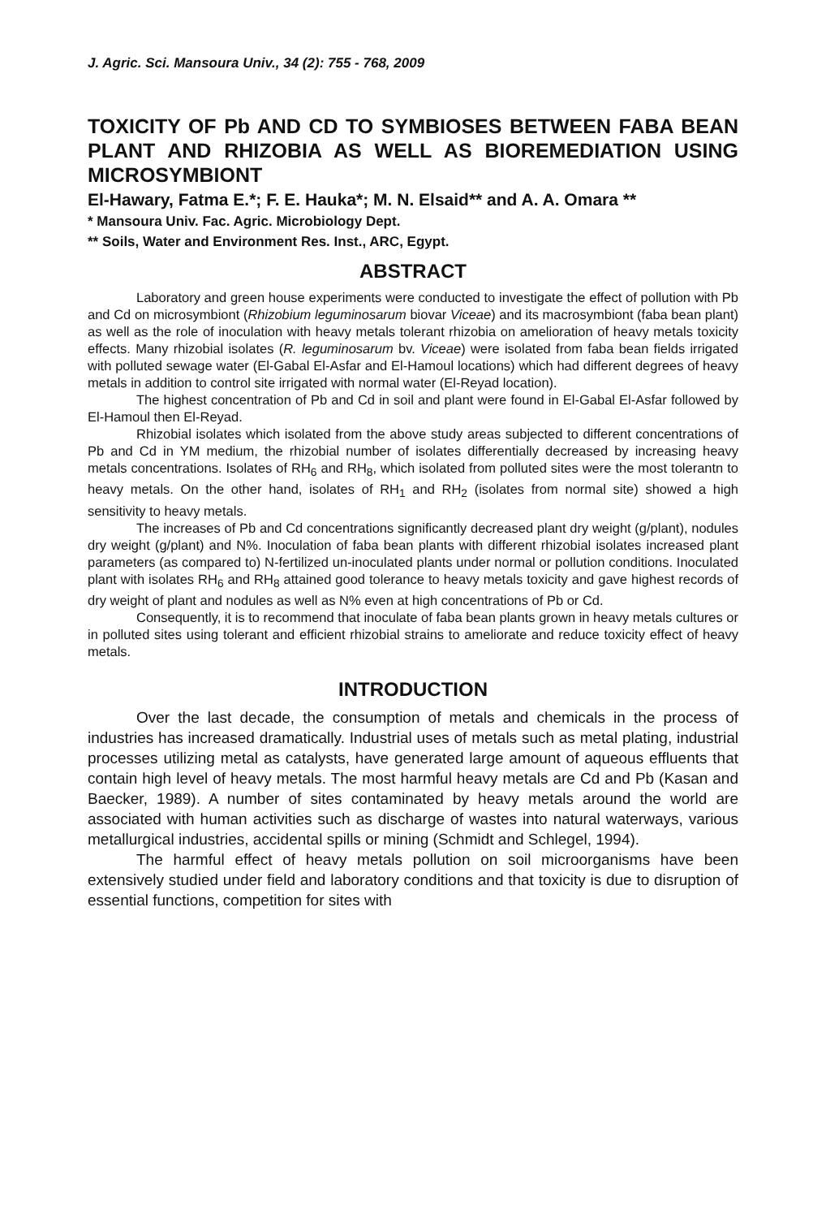J. Agric. Sci. Mansoura Univ., 34 (2): 755 - 768, 2009
TOXICITY OF Pb AND CD TO SYMBIOSES BETWEEN FABA BEAN PLANT AND RHIZOBIA AS WELL AS BIOREMEDIATION USING MICROSYMBIONT
El-Hawary, Fatma E.*; F. E. Hauka*; M. N. Elsaid** and A. A. Omara **
* Mansoura Univ. Fac. Agric. Microbiology Dept.
** Soils, Water and Environment Res. Inst., ARC, Egypt.
ABSTRACT
Laboratory and green house experiments were conducted to investigate the effect of pollution with Pb and Cd on microsymbiont (Rhizobium leguminosarum biovar Viceae) and its macrosymbiont (faba bean plant) as well as the role of inoculation with heavy metals tolerant rhizobia on amelioration of heavy metals toxicity effects. Many rhizobial isolates (R. leguminosarum bv. Viceae) were isolated from faba bean fields irrigated with polluted sewage water (El-Gabal El-Asfar and El-Hamoul locations) which had different degrees of heavy metals in addition to control site irrigated with normal water (El-Reyad location).
The highest concentration of Pb and Cd in soil and plant were found in El-Gabal El-Asfar followed by El-Hamoul then El-Reyad.
Rhizobial isolates which isolated from the above study areas subjected to different concentrations of Pb and Cd in YM medium, the rhizobial number of isolates differentially decreased by increasing heavy metals concentrations. Isolates of RH<sub>6</sub> and RH<sub>8</sub>, which isolated from polluted sites were the most tolerantn to heavy metals. On the other hand, isolates of RH<sub>1</sub> and RH<sub>2</sub> (isolates from normal site) showed a high sensitivity to heavy metals.
The increases of Pb and Cd concentrations significantly decreased plant dry weight (g/plant), nodules dry weight (g/plant) and N%. Inoculation of faba bean plants with different rhizobial isolates increased plant parameters (as compared to) N-fertilized un-inoculated plants under normal or pollution conditions. Inoculated plant with isolates RH<sub>6</sub> and RH<sub>8</sub> attained good tolerance to heavy metals toxicity and gave highest records of dry weight of plant and nodules as well as N% even at high concentrations of Pb or Cd.
Consequently, it is to recommend that inoculate of faba bean plants grown in heavy metals cultures or in polluted sites using tolerant and efficient rhizobial strains to ameliorate and reduce toxicity effect of heavy metals.
INTRODUCTION
Over the last decade, the consumption of metals and chemicals in the process of industries has increased dramatically. Industrial uses of metals such as metal plating, industrial processes utilizing metal as catalysts, have generated large amount of aqueous effluents that contain high level of heavy metals. The most harmful heavy metals are Cd and Pb (Kasan and Baecker, 1989). A number of sites contaminated by heavy metals around the world are associated with human activities such as discharge of wastes into natural waterways, various metallurgical industries, accidental spills or mining (Schmidt and Schlegel, 1994).
The harmful effect of heavy metals pollution on soil microorganisms have been extensively studied under field and laboratory conditions and that toxicity is due to disruption of essential functions, competition for sites with